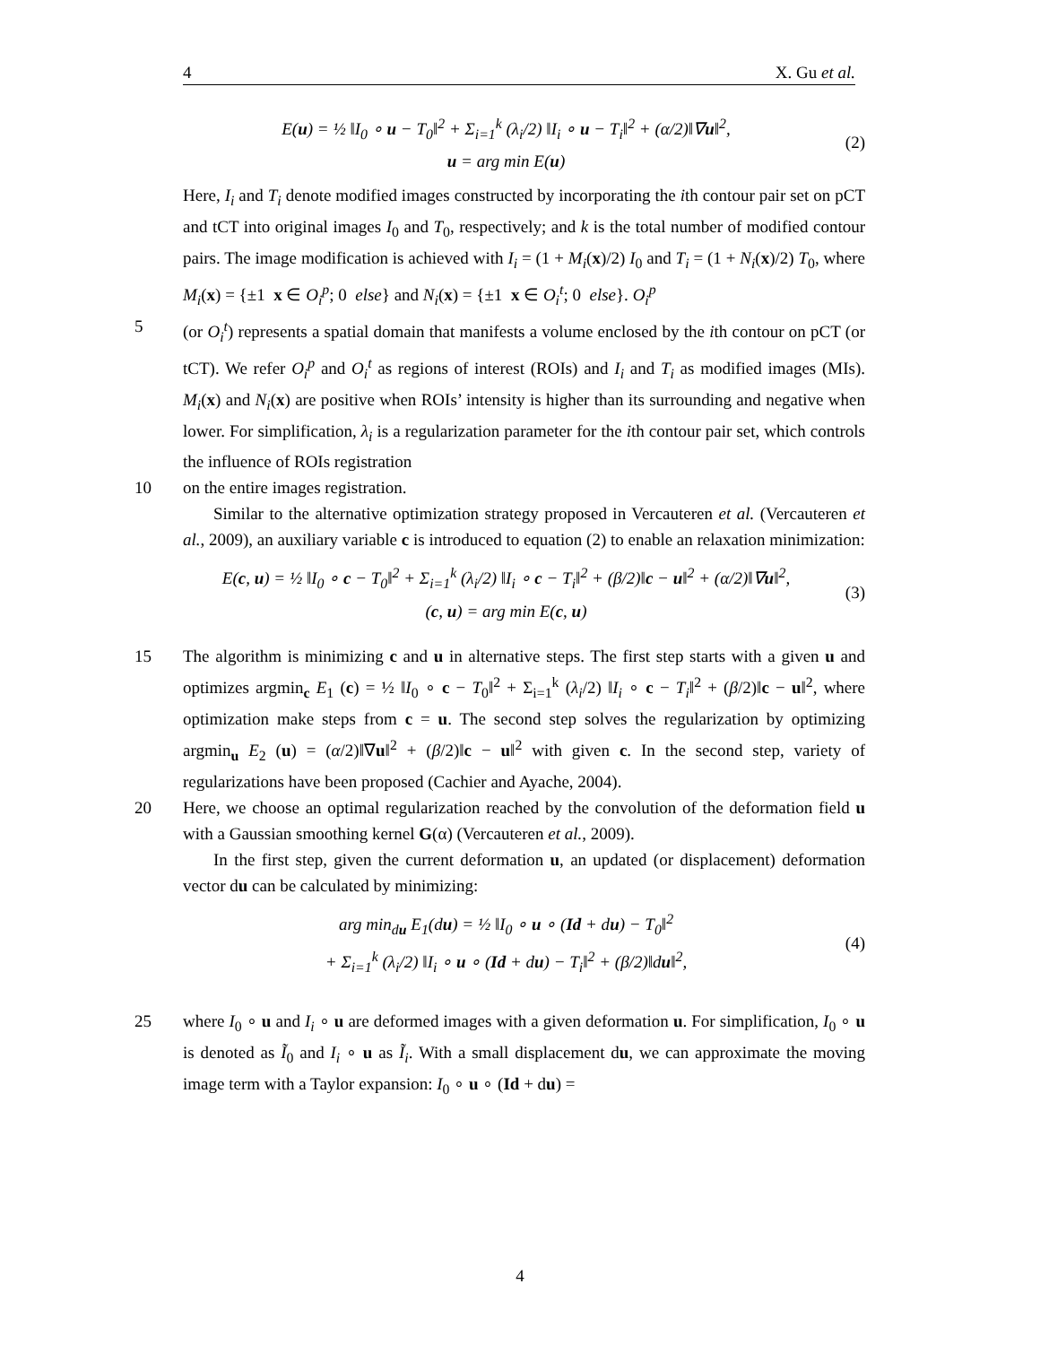4 X. Gu et al.
E(u) = ½ ‖I<sub>0</sub> ∘ u − T<sub>0</sub>‖<sup>2</sup> + Σ<sub>i=1</sub><sup>k</sup> (λ<sub>i</sub>/2) ‖I<sub>i</sub> ∘ u − T<sub>i</sub>‖<sup>2</sup> + (α/2)‖∇u‖<sup>2</sup>,
u = arg min E(u)
(2)
Here, I<sub>i</sub> and T<sub>i</sub> denote modified images constructed by incorporating the ith contour pair set on pCT and tCT into original images I<sub>0</sub> and T<sub>0</sub>, respectively; and k is the total number of modified contour pairs. The image modification is achieved with I<sub>i</sub> = (1 + M<sub>i</sub>(x)/2) I<sub>0</sub> and T<sub>i</sub> = (1 + N<sub>i</sub>(x)/2) T<sub>0</sub>, where M<sub>i</sub>(x) = {±1 x ∈ O<sub>i</sub><sup>p</sup>; 0 else} and N<sub>i</sub>(x) = {±1 x ∈ O<sub>i</sub><sup>t</sup>; 0 else}. O<sub>i</sub><sup>p</sup>
5 (or O<sub>i</sub><sup>t</sup>) represents a spatial domain that manifests a volume enclosed by the ith contour on pCT (or tCT). We refer O<sub>i</sub><sup>p</sup> and O<sub>i</sub><sup>t</sup> as regions of interest (ROIs) and I<sub>i</sub> and T<sub>i</sub> as modified images (MIs). M<sub>i</sub>(x) and N<sub>i</sub>(x) are positive when ROIs’ intensity is higher than its surrounding and negative when lower. For simplification, λ<sub>i</sub> is a regularization parameter for the ith contour pair set, which controls the influence of ROIs registration
10 on the entire images registration.
Similar to the alternative optimization strategy proposed in Vercauteren et al. (Vercauteren et al., 2009), an auxiliary variable c is introduced to equation (2) to enable an relaxation minimization:
E(c, u) = ½ ‖I<sub>0</sub> ∘ c − T<sub>0</sub>‖<sup>2</sup> + Σ<sub>i=1</sub><sup>k</sup> (λ<sub>i</sub>/2) ‖I<sub>i</sub> ∘ c − T<sub>i</sub>‖<sup>2</sup> + (β/2)‖c − u‖<sup>2</sup> + (α/2)‖∇u‖<sup>2</sup>,
(c, u) = arg min E(c, u)
(3)
15 The algorithm is minimizing c and u in alternative steps. The first step starts with a given u and optimizes argmin<sub>c</sub> E<sub>1</sub> (c) = ½ ‖I<sub>0</sub> ∘ c − T<sub>0</sub>‖<sup>2</sup> + Σ<sub>i=1</sub><sup>k</sup> (λ<sub>i</sub>/2) ‖I<sub>i</sub> ∘ c − T<sub>i</sub>‖<sup>2</sup> + (β/2)‖c − u‖<sup>2</sup>, where optimization make steps from c = u. The second step solves the regularization by optimizing argmin<sub>u</sub> E<sub>2</sub> (u) = (α/2)‖∇u‖<sup>2</sup> + (β/2)‖c − u‖<sup>2</sup> with given c. In the second step, variety of regularizations have been proposed (Cachier and Ayache, 2004).
20 Here, we choose an optimal regularization reached by the convolution of the deformation field u with a Gaussian smoothing kernel G(α) (Vercauteren et al., 2009).
In the first step, given the current deformation u, an updated (or displacement) deformation vector du can be calculated by minimizing:
arg min<sub>du</sub> E<sub>1</sub>(du) = ½ ‖I<sub>0</sub> ∘ u ∘ (Id + du) − T<sub>0</sub>‖<sup>2</sup>
+ Σ<sub>i=1</sub><sup>k</sup> (λ<sub>i</sub>/2) ‖I<sub>i</sub> ∘ u ∘ (Id + du) − T<sub>i</sub>‖<sup>2</sup> + (β/2)‖du‖<sup>2</sup>,
(4)
25 where I<sub>0</sub> ∘ u and I<sub>i</sub> ∘ u are deformed images with a given deformation u. For simplification, I<sub>0</sub> ∘ u is denoted as Ĩ<sub>0</sub> and I<sub>i</sub> ∘ u as Ĩ<sub>i</sub>. With a small displacement du, we can approximate the moving image term with a Taylor expansion: I<sub>0</sub> ∘ u ∘ (Id + du) =
4